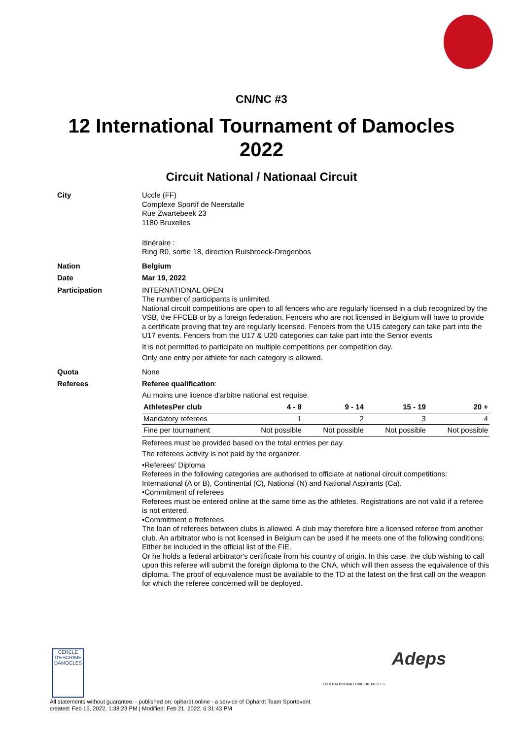CN/NC #3
12 International Tournament of Damocles 2022
Circuit National / Nationaal Circuit
City
Uccle (FF)
Complexe Sportif de Neerstalle
Rue Zwartebeek 23
1180 Bruxelles
Itinéraire :
Ring R0, sortie 18, direction Ruisbroeck-Drogenbos
Nation
Belgium
Date
Mar 19, 2022
Participation
INTERNATIONAL OPEN
The number of participants is unlimited.
National circuit competitions are open to all fencers who are regularly licensed in a club recognized by the VSB, the FFCEB or by a foreign federation. Fencers who are not licensed in Belgium will have to provide a certificate proving that tey are regularly licensed. Fencers from the U15 category can take part into the U17 events. Fencers from the U17 & U20 categories can take part into the Senior events
It is not permitted to participate on multiple competitions per competition day.
Only one entry per athlete for each category is allowed.
Quota
None
Referees
Referee qualification:
Au moins une licence d'arbitre national est requise.
| AthletesPer club | 4 - 8 | 9 - 14 | 15 - 19 | 20 + |
| --- | --- | --- | --- | --- |
| Mandatory referees | 1 | 2 | 3 | 4 |
| Fine per tournament | Not possible | Not possible | Not possible | Not possible |
Referees must be provided based on the total entries per day.
The referees activity is not paid by the organizer.
•Referees' Diploma
Referees in the following categories are authorised to officiate at national circuit competitions: International (A or B), Continental (C), National (N) and National Aspirants (Ca).
•Commitment of referees
Referees must be entered online at the same time as the athletes. Registrations are not valid if a referee is not entered.
•Commitment o freferees
The loan of referees between clubs is allowed. A club may therefore hire a licensed referee from another club. An arbitrator who is not licensed in Belgium can be used if he meets one of the following conditions:
Either be included in the official list of the FIE.
Or he holds a federal arbitrator's certificate from his country of origin. In this case, the club wishing to call upon this referee will submit the foreign diploma to the CNA, which will then assess the equivalence of this diploma. The proof of equivalence must be available to the TD at the latest on the first call on the weapon for which the referee concerned will be deployed.
CERCLE D'ESCRIME DAMOCLES
FÉDÉRATION WALLONIE-BRUXELLES
Adeps
All statements without guarantee. - published on: ophardt.online - a service of Ophardt Team Sportevent
created: Feb 16, 2022, 1:38:23 PM | Modified: Feb 21, 2022, 6:31:43 PM